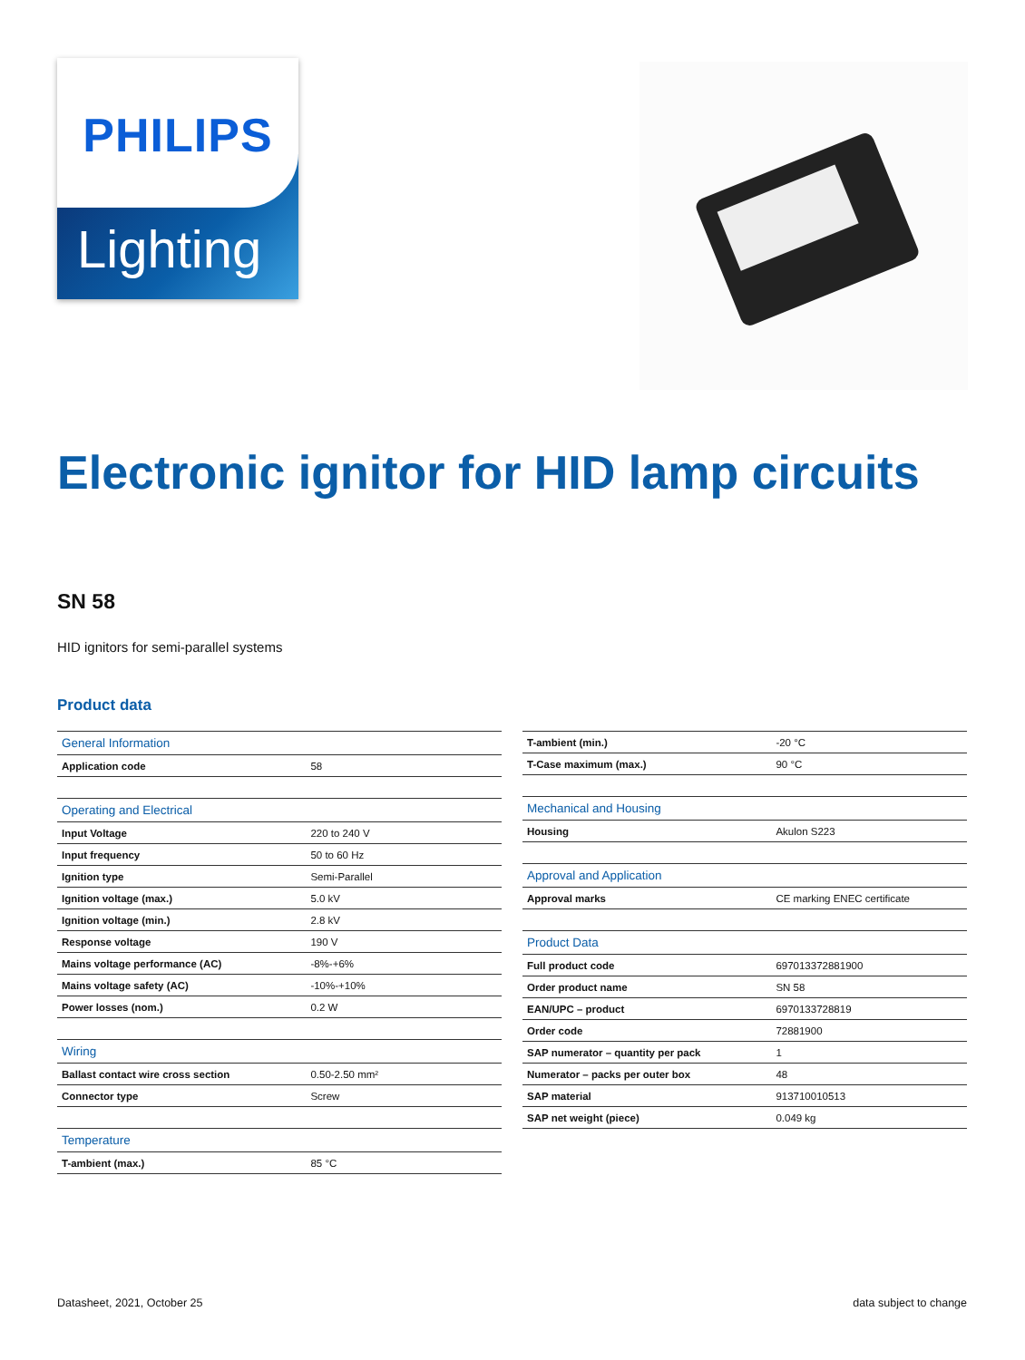PHILIPS
Lighting
Electronic ignitor for HID lamp circuits
SN 58
HID ignitors for semi-parallel systems
Product data
| General Information | |
| --- | --- |
| Application code | 58 |
| Operating and Electrical | |
| --- | --- |
| Input Voltage | 220 to 240 V |
| Input frequency | 50 to 60 Hz |
| Ignition type | Semi-Parallel |
| Ignition voltage (max.) | 5.0 kV |
| Ignition voltage (min.) | 2.8 kV |
| Response voltage | 190 V |
| Mains voltage performance (AC) | -8%-+6% |
| Mains voltage safety (AC) | -10%-+10% |
| Power losses (nom.) | 0.2 W |
| Wiring | |
| --- | --- |
| Ballast contact wire cross section | 0.50-2.50 mm² |
| Connector type | Screw |
| Temperature | |
| --- | --- |
| T-ambient (max.) | 85 °C |
| T-ambient (min.) | -20 °C |
| T-Case maximum (max.) | 90 °C |
| Mechanical and Housing | |
| --- | --- |
| Housing | Akulon S223 |
| Approval and Application | |
| --- | --- |
| Approval marks | CE marking ENEC certificate |
| Product Data | |
| --- | --- |
| Full product code | 697013372881900 |
| Order product name | SN 58 |
| EAN/UPC – product | 6970133728819 |
| Order code | 72881900 |
| SAP numerator – quantity per pack | 1 |
| Numerator – packs per outer box | 48 |
| SAP material | 913710010513 |
| SAP net weight (piece) | 0.049 kg |
Datasheet, 2021, October 25 data subject to change